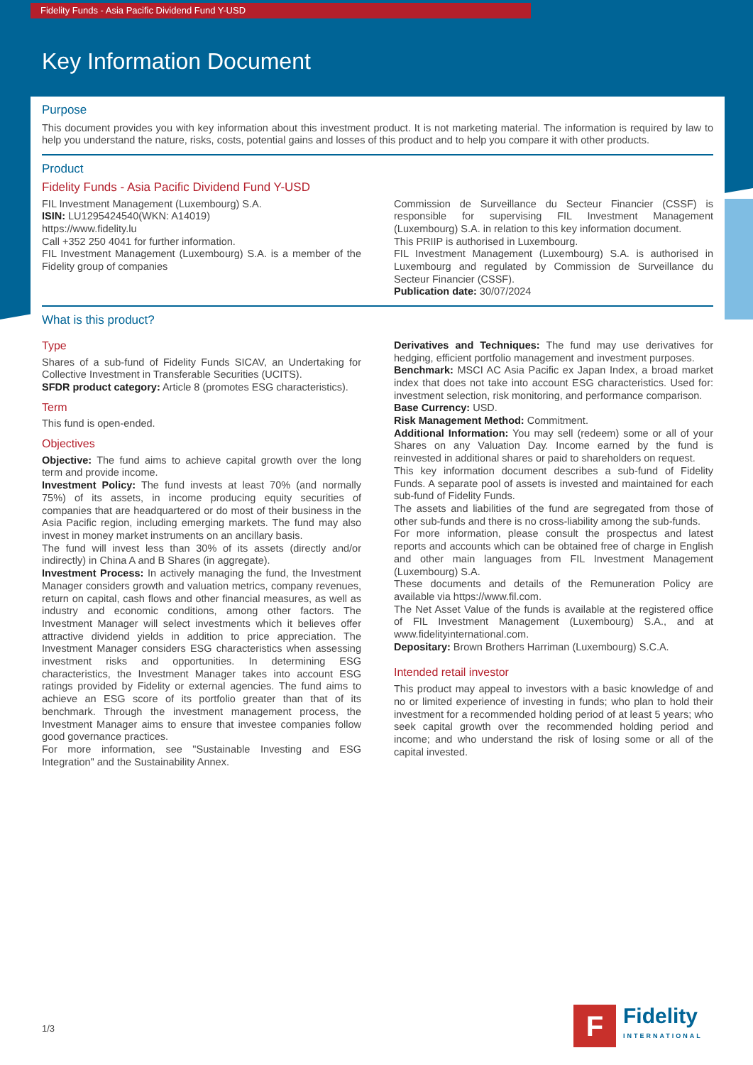Fidelity Funds - Asia Pacific Dividend Fund Y-USD
Key Information Document
Purpose
This document provides you with key information about this investment product. It is not marketing material. The information is required by law to help you understand the nature, risks, costs, potential gains and losses of this product and to help you compare it with other products.
Product
Fidelity Funds - Asia Pacific Dividend Fund Y-USD
FIL Investment Management (Luxembourg) S.A.
ISIN: LU1295424540(WKN: A14019)
https://www.fidelity.lu
Call +352 250 4041 for further information.
FIL Investment Management (Luxembourg) S.A. is a member of the Fidelity group of companies
Commission de Surveillance du Secteur Financier (CSSF) is responsible for supervising FIL Investment Management (Luxembourg) S.A. in relation to this key information document.
This PRIIP is authorised in Luxembourg.
FIL Investment Management (Luxembourg) S.A. is authorised in Luxembourg and regulated by Commission de Surveillance du Secteur Financier (CSSF).
Publication date: 30/07/2024
What is this product?
Type
Shares of a sub-fund of Fidelity Funds SICAV, an Undertaking for Collective Investment in Transferable Securities (UCITS).
SFDR product category: Article 8 (promotes ESG characteristics).
Term
This fund is open-ended.
Objectives
Objective: The fund aims to achieve capital growth over the long term and provide income.
Investment Policy: The fund invests at least 70% (and normally 75%) of its assets, in income producing equity securities of companies that are headquartered or do most of their business in the Asia Pacific region, including emerging markets. The fund may also invest in money market instruments on an ancillary basis.
The fund will invest less than 30% of its assets (directly and/or indirectly) in China A and B Shares (in aggregate).
Investment Process: In actively managing the fund, the Investment Manager considers growth and valuation metrics, company revenues, return on capital, cash flows and other financial measures, as well as industry and economic conditions, among other factors. The Investment Manager will select investments which it believes offer attractive dividend yields in addition to price appreciation. The Investment Manager considers ESG characteristics when assessing investment risks and opportunities. In determining ESG characteristics, the Investment Manager takes into account ESG ratings provided by Fidelity or external agencies. The fund aims to achieve an ESG score of its portfolio greater than that of its benchmark. Through the investment management process, the Investment Manager aims to ensure that investee companies follow good governance practices.
For more information, see "Sustainable Investing and ESG Integration" and the Sustainability Annex.
Derivatives and Techniques: The fund may use derivatives for hedging, efficient portfolio management and investment purposes.
Benchmark: MSCI AC Asia Pacific ex Japan Index, a broad market index that does not take into account ESG characteristics. Used for: investment selection, risk monitoring, and performance comparison.
Base Currency: USD.
Risk Management Method: Commitment.
Additional Information: You may sell (redeem) some or all of your Shares on any Valuation Day. Income earned by the fund is reinvested in additional shares or paid to shareholders on request.
This key information document describes a sub-fund of Fidelity Funds. A separate pool of assets is invested and maintained for each sub-fund of Fidelity Funds.
The assets and liabilities of the fund are segregated from those of other sub-funds and there is no cross-liability among the sub-funds.
For more information, please consult the prospectus and latest reports and accounts which can be obtained free of charge in English and other main languages from FIL Investment Management (Luxembourg) S.A.
These documents and details of the Remuneration Policy are available via https://www.fil.com.
The Net Asset Value of the funds is available at the registered office of FIL Investment Management (Luxembourg) S.A., and at www.fidelityinternational.com.
Depositary: Brown Brothers Harriman (Luxembourg) S.C.A.
Intended retail investor
This product may appeal to investors with a basic knowledge of and no or limited experience of investing in funds; who plan to hold their investment for a recommended holding period of at least 5 years; who seek capital growth over the recommended holding period and income; and who understand the risk of losing some or all of the capital invested.
1/3
F
Fidelity
INTERNATIONAL